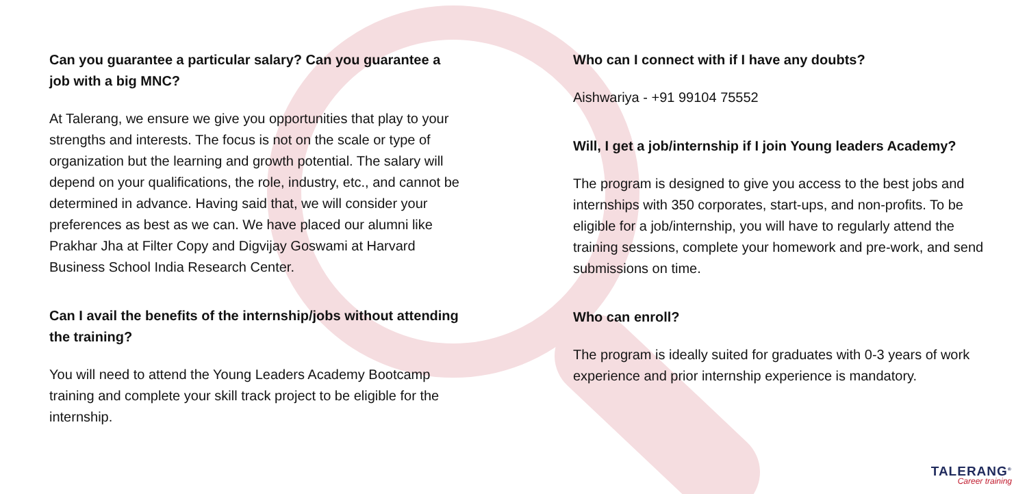Can you guarantee a particular salary? Can you guarantee a job with a big MNC?
At Talerang, we ensure we give you opportunities that play to your strengths and interests. The focus is not on the scale or type of organization but the learning and growth potential. The salary will depend on your qualifications, the role, industry, etc., and cannot be determined in advance. Having said that, we will consider your preferences as best as we can. We have placed our alumni like Prakhar Jha at Filter Copy and Digvijay Goswami at Harvard Business School India Research Center.
Can I avail the benefits of the internship/jobs without attending the training?
You will need to attend the Young Leaders Academy Bootcamp training and complete your skill track project to be eligible for the internship.
Who can I connect with if I have any doubts?
Aishwariya - +91 99104 75552
Will, I get a job/internship if I join Young leaders Academy?
The program is designed to give you access to the best jobs and internships with 350 corporates, start-ups, and non-profits. To be eligible for a job/internship, you will have to regularly attend the training sessions, complete your homework and pre-work, and send submissions on time.
Who can enroll?
The program is ideally suited for graduates with 0-3 years of work experience and prior internship experience is mandatory.
TALERANG<sup>®</sup>
Career training